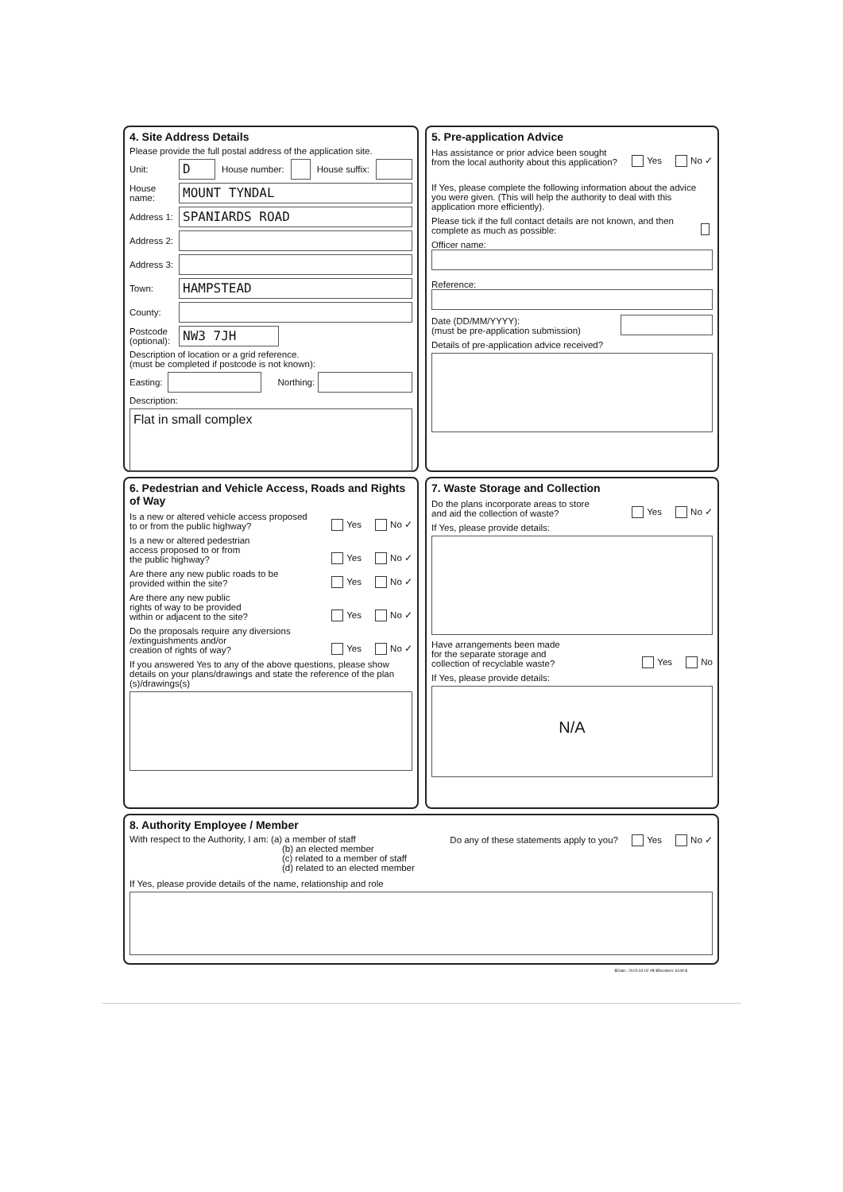4. Site Address Details
Please provide the full postal address of the application site.
Unit:
D
House number: House suffix:
House name:
MOUNT TYNDAL
Address 1:
SPANIARDS ROAD
Address 2:
Address 3:
Town:
HAMPSTEAD
County:
Postcode (optional):
NW3 7JH
Description of location or a grid reference.
(must be completed if postcode is not known):
Easting: Northing:
Description:
Flat in small complex
5. Pre-application Advice
Has assistance or prior advice been sought from the local authority about this application? Yes No ✓
If Yes, please complete the following information about the advice you were given. (This will help the authority to deal with this application more efficiently).
Please tick if the full contact details are not known, and then complete as much as possible:
Officer name:
Reference:
Date (DD/MM/YYYY):
(must be pre-application submission)
Details of pre-application advice received?
6. Pedestrian and Vehicle Access, Roads and Rights of Way
Is a new or altered vehicle access proposed
to or from the public highway? Yes No ✓
Is a new or altered pedestrian
access proposed to or from
the public highway? Yes No ✓
Are there any new public roads to be
provided within the site? Yes No ✓
Are there any new public
rights of way to be provided
within or adjacent to the site? Yes No ✓
Do the proposals require any diversions
/extinguishments and/or
creation of rights of way? Yes No ✓
If you answered Yes to any of the above questions, please show details on your plans/drawings and state the reference of the plan (s)/drawings(s)
7. Waste Storage and Collection
Do the plans incorporate areas to store
and aid the collection of waste? Yes No ✓
If Yes, please provide details:
Have arrangements been made
for the separate storage and
collection of recyclable waste? Yes No
If Yes, please provide details:
N/A
8. Authority Employee / Member
With respect to the Authority, I am: (a) a member of staff
(b) an elected member
(c) related to a member of staff
(d) related to an elected member
Do any of these statements apply to you? Yes No ✓
If Yes, please provide details of the name, relationship and role
$Date:: 2015-04-02 #$ $Revision: 6149 $